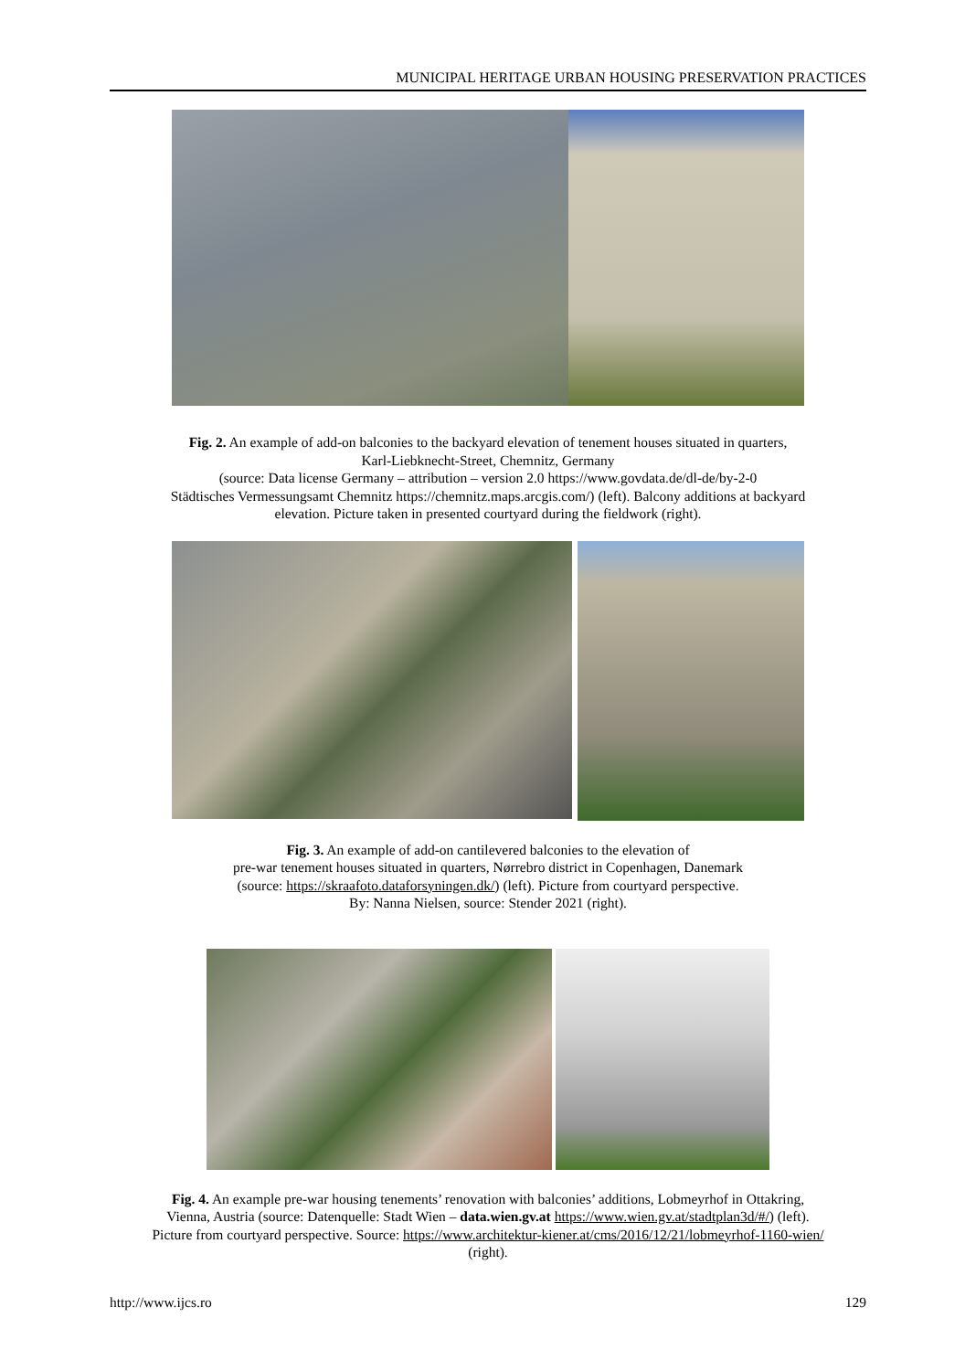MUNICIPAL HERITAGE URBAN HOUSING PRESERVATION PRACTICES
Fig. 2. An example of add-on balconies to the backyard elevation of tenement houses situated in quarters,
Karl-Liebknecht-Street, Chemnitz, Germany
(source: Data license Germany – attribution – version 2.0 https://www.govdata.de/dl-de/by-2-0
Städtisches Vermessungsamt Chemnitz https://chemnitz.maps.arcgis.com/) (left). Balcony additions at backyard
elevation. Picture taken in presented courtyard during the fieldwork (right).
Fig. 3. An example of add-on cantilevered balconies to the elevation of
pre-war tenement houses situated in quarters, Nørrebro district in Copenhagen, Danemark
(source: https://skraafoto.dataforsyningen.dk/) (left). Picture from courtyard perspective.
By: Nanna Nielsen, source: Stender 2021 (right).
Fig. 4. An example pre-war housing tenements’ renovation with balconies’ additions, Lobmeyrhof in Ottakring,
Vienna, Austria (source: Datenquelle: Stadt Wien – data.wien.gv.at https://www.wien.gv.at/stadtplan3d/#/) (left).
Picture from courtyard perspective. Source: https://www.architektur-kiener.at/cms/2016/12/21/lobmeyrhof-1160-wien/
(right).
http://www.ijcs.ro 129